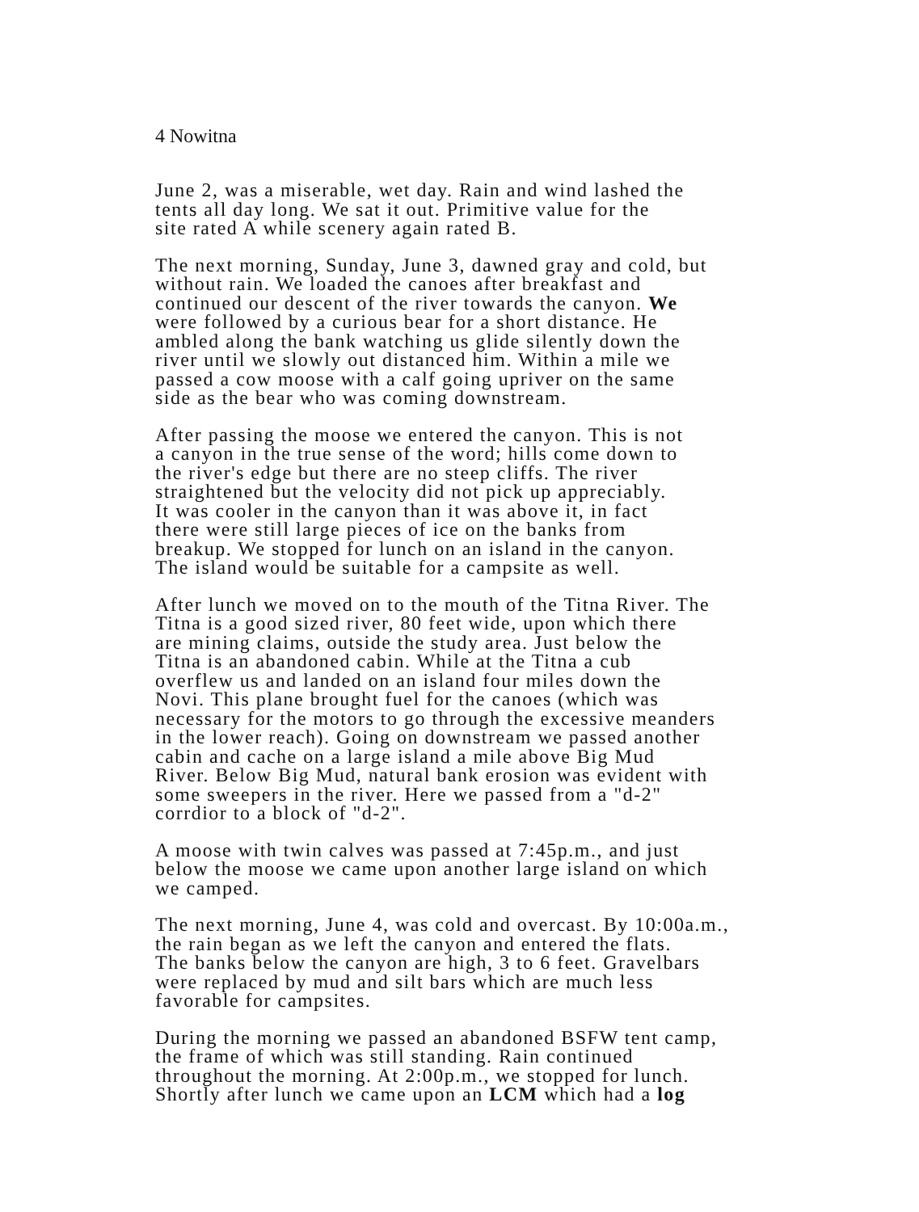4 Nowitna
June 2, was a miserable, wet day. Rain and wind lashed the
tents all day long. We sat it out. Primitive value for the
site rated A while scenery again rated B.
The next morning, Sunday, June 3, dawned gray and cold, but
without rain. We loaded the canoes after breakfast and
continued our descent of the river towards the canyon. We
were followed by a curious bear for a short distance. He
ambled along the bank watching us glide silently down the
river until we slowly out distanced him. Within a mile we
passed a cow moose with a calf going upriver on the same
side as the bear who was coming downstream.
After passing the moose we entered the canyon. This is not
a canyon in the true sense of the word; hills come down to
the river's edge but there are no steep cliffs. The river
straightened but the velocity did not pick up appreciably.
It was cooler in the canyon than it was above it, in fact
there were still large pieces of ice on the banks from
breakup. We stopped for lunch on an island in the canyon.
The island would be suitable for a campsite as well.
After lunch we moved on to the mouth of the Titna River. The
Titna is a good sized river, 80 feet wide, upon which there
are mining claims, outside the study area. Just below the
Titna is an abandoned cabin. While at the Titna a cub
overflew us and landed on an island four miles down the
Novi. This plane brought fuel for the canoes (which was
necessary for the motors to go through the excessive meanders
in the lower reach). Going on downstream we passed another
cabin and cache on a large island a mile above Big Mud
River. Below Big Mud, natural bank erosion was evident with
some sweepers in the river. Here we passed from a "d-2"
corrdior to a block of "d-2".
A moose with twin calves was passed at 7:45p.m., and just
below the moose we came upon another large island on which
we camped.
The next morning, June 4, was cold and overcast. By 10:00a.m.,
the rain began as we left the canyon and entered the flats.
The banks below the canyon are high, 3 to 6 feet. Gravelbars
were replaced by mud and silt bars which are much less
favorable for campsites.
During the morning we passed an abandoned BSFW tent camp,
the frame of which was still standing. Rain continued
throughout the morning. At 2:00p.m., we stopped for lunch.
Shortly after lunch we came upon an LCM which had a log